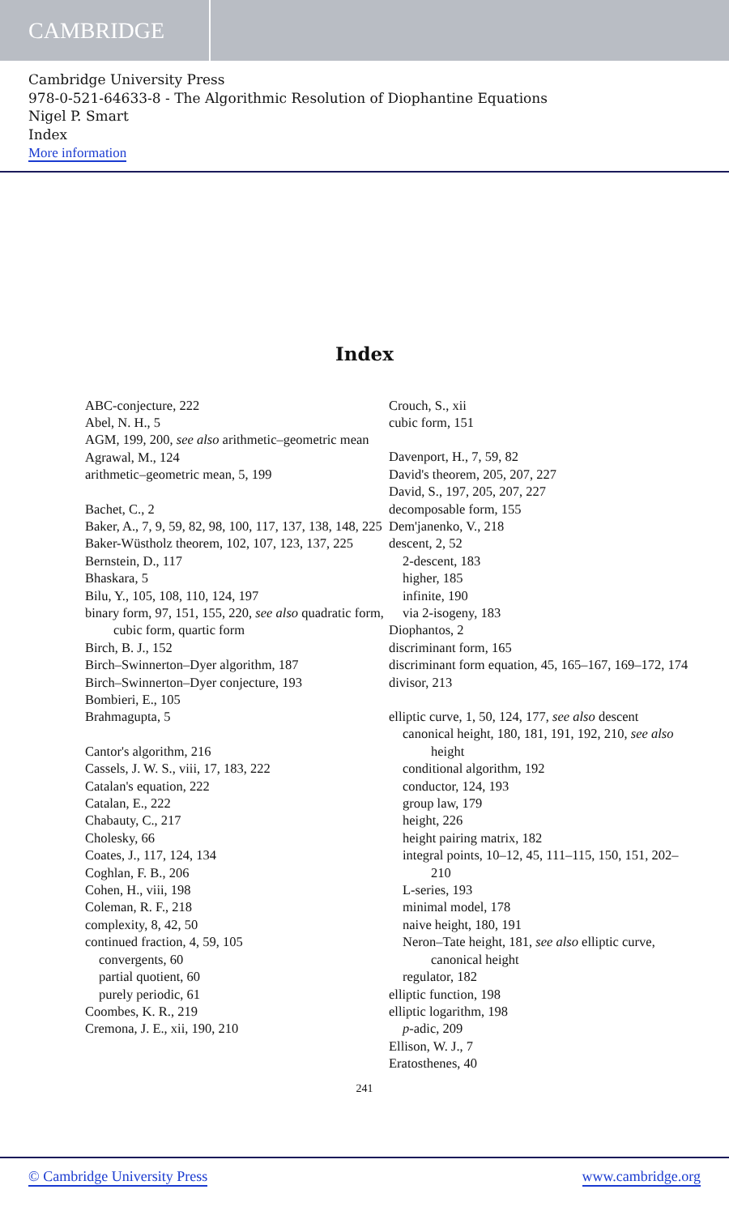CAMBRIDGE
Cambridge University Press
978-0-521-64633-8 - The Algorithmic Resolution of Diophantine Equations
Nigel P. Smart
Index
More information
Index
ABC-conjecture, 222
Abel, N. H., 5
AGM, 199, 200, see also arithmetic–geometric mean
Agrawal, M., 124
arithmetic–geometric mean, 5, 199
Bachet, C., 2
Baker, A., 7, 9, 59, 82, 98, 100, 117, 137, 138, 148, 225
Baker-Wüstholz theorem, 102, 107, 123, 137, 225
Bernstein, D., 117
Bhaskara, 5
Bilu, Y., 105, 108, 110, 124, 197
binary form, 97, 151, 155, 220, see also quadratic form, cubic form, quartic form
Birch, B. J., 152
Birch–Swinnerton–Dyer algorithm, 187
Birch–Swinnerton–Dyer conjecture, 193
Bombieri, E., 105
Brahmagupta, 5
Cantor's algorithm, 216
Cassels, J. W. S., viii, 17, 183, 222
Catalan's equation, 222
Catalan, E., 222
Chabauty, C., 217
Cholesky, 66
Coates, J., 117, 124, 134
Coghlan, F. B., 206
Cohen, H., viii, 198
Coleman, R. F., 218
complexity, 8, 42, 50
continued fraction, 4, 59, 105
convergents, 60
partial quotient, 60
purely periodic, 61
Coombes, K. R., 219
Cremona, J. E., xii, 190, 210
Crouch, S., xii
cubic form, 151
Davenport, H., 7, 59, 82
David's theorem, 205, 207, 227
David, S., 197, 205, 207, 227
decomposable form, 155
Dem'janenko, V., 218
descent, 2, 52
2-descent, 183
higher, 185
infinite, 190
via 2-isogeny, 183
Diophantos, 2
discriminant form, 165
discriminant form equation, 45, 165–167, 169–172, 174
divisor, 213
elliptic curve, 1, 50, 124, 177, see also descent
canonical height, 180, 181, 191, 192, 210, see also height
conditional algorithm, 192
conductor, 124, 193
group law, 179
height, 226
height pairing matrix, 182
integral points, 10–12, 45, 111–115, 150, 151, 202–210
L-series, 193
minimal model, 178
naive height, 180, 191
Neron–Tate height, 181, see also elliptic curve, canonical height
regulator, 182
elliptic function, 198
elliptic logarithm, 198
p-adic, 209
Ellison, W. J., 7
Eratosthenes, 40
241
© Cambridge University Press www.cambridge.org